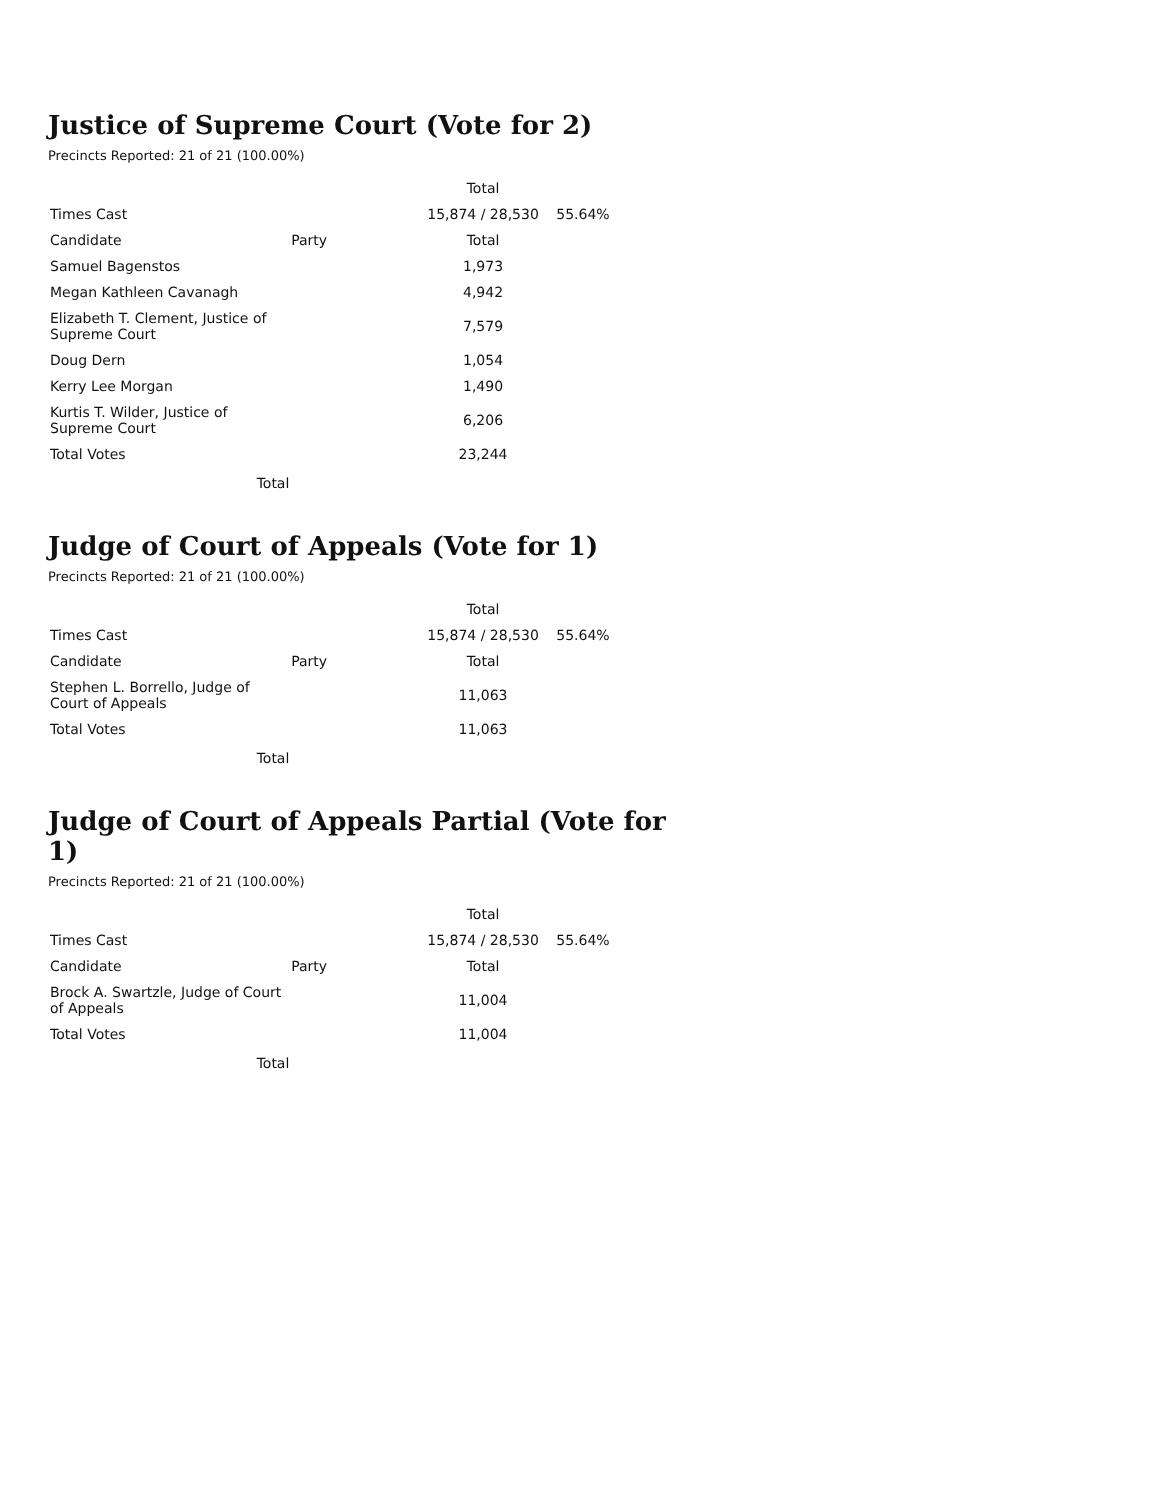Justice of Supreme Court (Vote for 2)
Precincts Reported: 21 of 21 (100.00%)
| | | Total | |
| --- | --- | --- | --- |
| Times Cast | | 15,874 / 28,530 | 55.64% |
| Candidate | Party | Total | |
| Samuel Bagenstos | | 1,973 | |
| Megan Kathleen Cavanagh | | 4,942 | |
| Elizabeth T. Clement, Justice of Supreme Court | | 7,579 | |
| Doug Dern | | 1,054 | |
| Kerry Lee Morgan | | 1,490 | |
| Kurtis T. Wilder, Justice of Supreme Court | | 6,206 | |
| Total Votes | | 23,244 | |
Total
Judge of Court of Appeals (Vote for 1)
Precincts Reported: 21 of 21 (100.00%)
| | | Total | |
| --- | --- | --- | --- |
| Times Cast | | 15,874 / 28,530 | 55.64% |
| Candidate | Party | Total | |
| Stephen L. Borrello, Judge of Court of Appeals | | 11,063 | |
| Total Votes | | 11,063 | |
Total
Judge of Court of Appeals Partial (Vote for 1)
Precincts Reported: 21 of 21 (100.00%)
| | | Total | |
| --- | --- | --- | --- |
| Times Cast | | 15,874 / 28,530 | 55.64% |
| Candidate | Party | Total | |
| Brock A. Swartzle, Judge of Court of Appeals | | 11,004 | |
| Total Votes | | 11,004 | |
Total